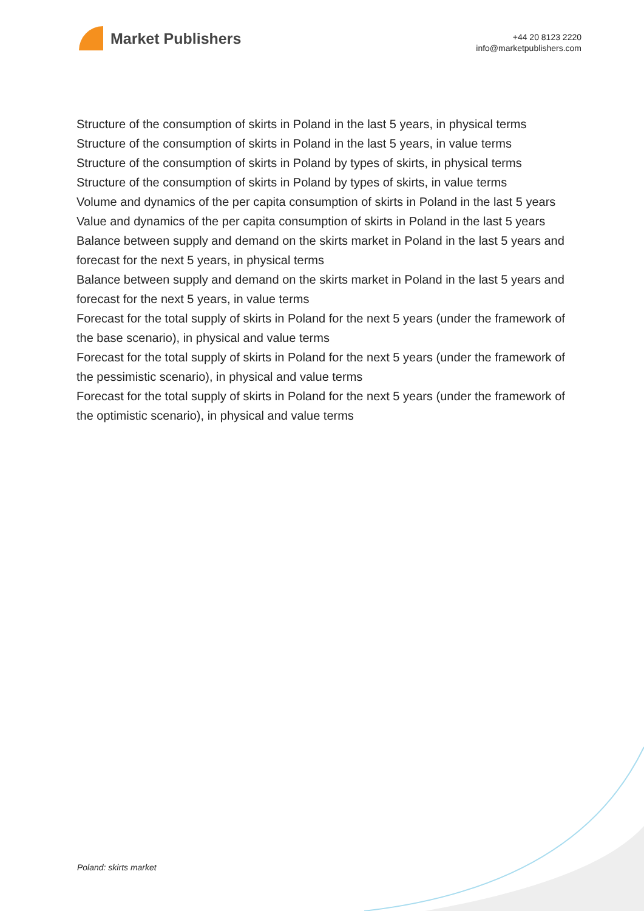Market Publishers
+44 20 8123 2220
info@marketpublishers.com
Structure of the consumption of skirts in Poland in the last 5 years, in physical terms
Structure of the consumption of skirts in Poland in the last 5 years, in value terms
Structure of the consumption of skirts in Poland by types of skirts, in physical terms
Structure of the consumption of skirts in Poland by types of skirts, in value terms
Volume and dynamics of the per capita consumption of skirts in Poland in the last 5 years
Value and dynamics of the per capita consumption of skirts in Poland in the last 5 years
Balance between supply and demand on the skirts market in Poland in the last 5 years and forecast for the next 5 years, in physical terms
Balance between supply and demand on the skirts market in Poland in the last 5 years and forecast for the next 5 years, in value terms
Forecast for the total supply of skirts in Poland for the next 5 years (under the framework of the base scenario), in physical and value terms
Forecast for the total supply of skirts in Poland for the next 5 years (under the framework of the pessimistic scenario), in physical and value terms
Forecast for the total supply of skirts in Poland for the next 5 years (under the framework of the optimistic scenario), in physical and value terms
Poland: skirts market